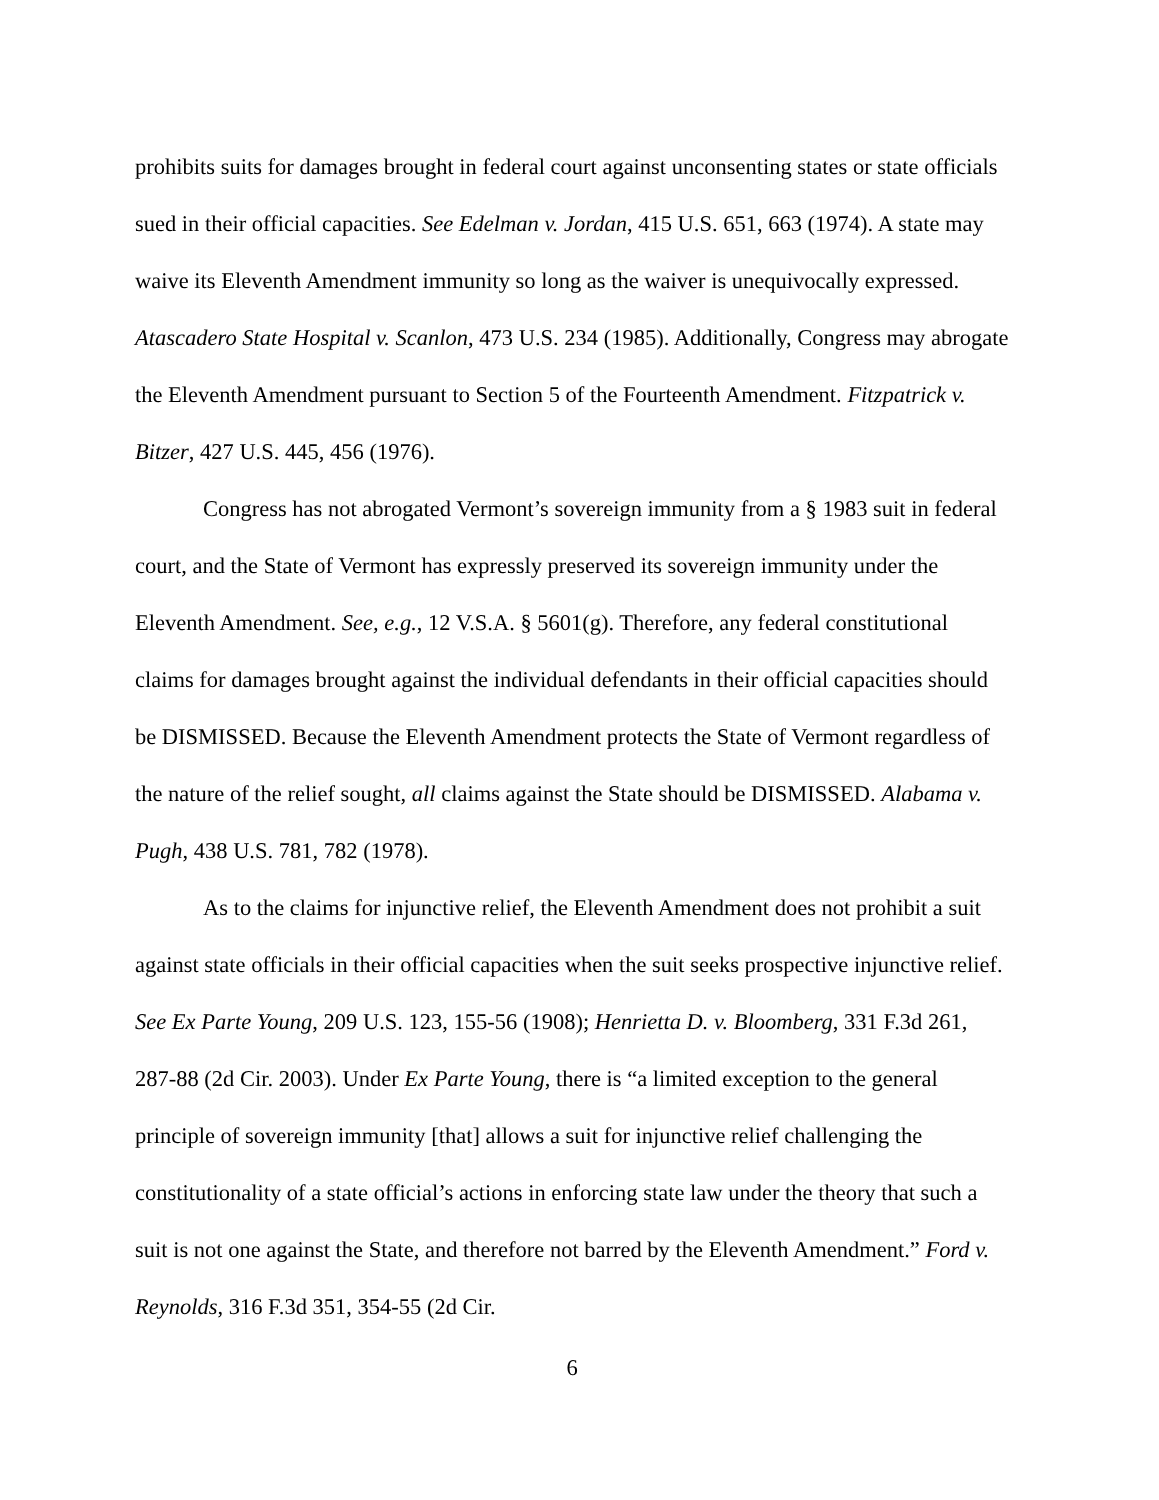prohibits suits for damages brought in federal court against unconsenting states or state officials sued in their official capacities. See Edelman v. Jordan, 415 U.S. 651, 663 (1974). A state may waive its Eleventh Amendment immunity so long as the waiver is unequivocally expressed. Atascadero State Hospital v. Scanlon, 473 U.S. 234 (1985). Additionally, Congress may abrogate the Eleventh Amendment pursuant to Section 5 of the Fourteenth Amendment. Fitzpatrick v. Bitzer, 427 U.S. 445, 456 (1976).
Congress has not abrogated Vermont’s sovereign immunity from a § 1983 suit in federal court, and the State of Vermont has expressly preserved its sovereign immunity under the Eleventh Amendment. See, e.g., 12 V.S.A. § 5601(g). Therefore, any federal constitutional claims for damages brought against the individual defendants in their official capacities should be DISMISSED. Because the Eleventh Amendment protects the State of Vermont regardless of the nature of the relief sought, all claims against the State should be DISMISSED. Alabama v. Pugh, 438 U.S. 781, 782 (1978).
As to the claims for injunctive relief, the Eleventh Amendment does not prohibit a suit against state officials in their official capacities when the suit seeks prospective injunctive relief. See Ex Parte Young, 209 U.S. 123, 155-56 (1908); Henrietta D. v. Bloomberg, 331 F.3d 261, 287-88 (2d Cir. 2003). Under Ex Parte Young, there is “a limited exception to the general principle of sovereign immunity [that] allows a suit for injunctive relief challenging the constitutionality of a state official’s actions in enforcing state law under the theory that such a suit is not one against the State, and therefore not barred by the Eleventh Amendment.” Ford v. Reynolds, 316 F.3d 351, 354-55 (2d Cir.
6